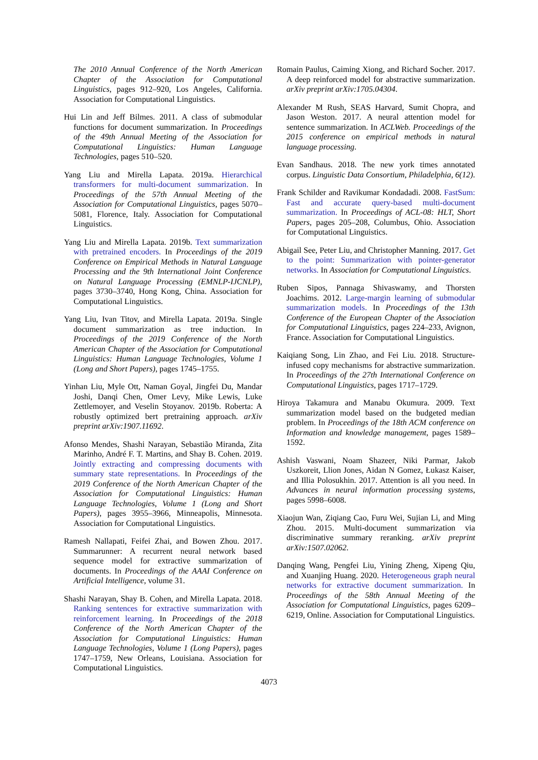The 2010 Annual Conference of the North American Chapter of the Association for Computational Linguistics, pages 912–920, Los Angeles, California. Association for Computational Linguistics.
Hui Lin and Jeff Bilmes. 2011. A class of submodular functions for document summarization. In Proceedings of the 49th Annual Meeting of the Association for Computational Linguistics: Human Language Technologies, pages 510–520.
Yang Liu and Mirella Lapata. 2019a. Hierarchical transformers for multi-document summarization. In Proceedings of the 57th Annual Meeting of the Association for Computational Linguistics, pages 5070–5081, Florence, Italy. Association for Computational Linguistics.
Yang Liu and Mirella Lapata. 2019b. Text summarization with pretrained encoders. In Proceedings of the 2019 Conference on Empirical Methods in Natural Language Processing and the 9th International Joint Conference on Natural Language Processing (EMNLP-IJCNLP), pages 3730–3740, Hong Kong, China. Association for Computational Linguistics.
Yang Liu, Ivan Titov, and Mirella Lapata. 2019a. Single document summarization as tree induction. In Proceedings of the 2019 Conference of the North American Chapter of the Association for Computational Linguistics: Human Language Technologies, Volume 1 (Long and Short Papers), pages 1745–1755.
Yinhan Liu, Myle Ott, Naman Goyal, Jingfei Du, Mandar Joshi, Danqi Chen, Omer Levy, Mike Lewis, Luke Zettlemoyer, and Veselin Stoyanov. 2019b. Roberta: A robustly optimized bert pretraining approach. arXiv preprint arXiv:1907.11692.
Afonso Mendes, Shashi Narayan, Sebastião Miranda, Zita Marinho, André F. T. Martins, and Shay B. Cohen. 2019. Jointly extracting and compressing documents with summary state representations. In Proceedings of the 2019 Conference of the North American Chapter of the Association for Computational Linguistics: Human Language Technologies, Volume 1 (Long and Short Papers), pages 3955–3966, Minneapolis, Minnesota. Association for Computational Linguistics.
Ramesh Nallapati, Feifei Zhai, and Bowen Zhou. 2017. Summarunner: A recurrent neural network based sequence model for extractive summarization of documents. In Proceedings of the AAAI Conference on Artificial Intelligence, volume 31.
Shashi Narayan, Shay B. Cohen, and Mirella Lapata. 2018. Ranking sentences for extractive summarization with reinforcement learning. In Proceedings of the 2018 Conference of the North American Chapter of the Association for Computational Linguistics: Human Language Technologies, Volume 1 (Long Papers), pages 1747–1759, New Orleans, Louisiana. Association for Computational Linguistics.
Romain Paulus, Caiming Xiong, and Richard Socher. 2017. A deep reinforced model for abstractive summarization. arXiv preprint arXiv:1705.04304.
Alexander M Rush, SEAS Harvard, Sumit Chopra, and Jason Weston. 2017. A neural attention model for sentence summarization. In ACLWeb. Proceedings of the 2015 conference on empirical methods in natural language processing.
Evan Sandhaus. 2018. The new york times annotated corpus. Linguistic Data Consortium, Philadelphia, 6(12).
Frank Schilder and Ravikumar Kondadadi. 2008. FastSum: Fast and accurate query-based multi-document summarization. In Proceedings of ACL-08: HLT, Short Papers, pages 205–208, Columbus, Ohio. Association for Computational Linguistics.
Abigail See, Peter Liu, and Christopher Manning. 2017. Get to the point: Summarization with pointer-generator networks. In Association for Computational Linguistics.
Ruben Sipos, Pannaga Shivaswamy, and Thorsten Joachims. 2012. Large-margin learning of submodular summarization models. In Proceedings of the 13th Conference of the European Chapter of the Association for Computational Linguistics, pages 224–233, Avignon, France. Association for Computational Linguistics.
Kaiqiang Song, Lin Zhao, and Fei Liu. 2018. Structure-infused copy mechanisms for abstractive summarization. In Proceedings of the 27th International Conference on Computational Linguistics, pages 1717–1729.
Hiroya Takamura and Manabu Okumura. 2009. Text summarization model based on the budgeted median problem. In Proceedings of the 18th ACM conference on Information and knowledge management, pages 1589–1592.
Ashish Vaswani, Noam Shazeer, Niki Parmar, Jakob Uszkoreit, Llion Jones, Aidan N Gomez, Łukasz Kaiser, and Illia Polosukhin. 2017. Attention is all you need. In Advances in neural information processing systems, pages 5998–6008.
Xiaojun Wan, Ziqiang Cao, Furu Wei, Sujian Li, and Ming Zhou. 2015. Multi-document summarization via discriminative summary reranking. arXiv preprint arXiv:1507.02062.
Danqing Wang, Pengfei Liu, Yining Zheng, Xipeng Qiu, and Xuanjing Huang. 2020. Heterogeneous graph neural networks for extractive document summarization. In Proceedings of the 58th Annual Meeting of the Association for Computational Linguistics, pages 6209–6219, Online. Association for Computational Linguistics.
4073